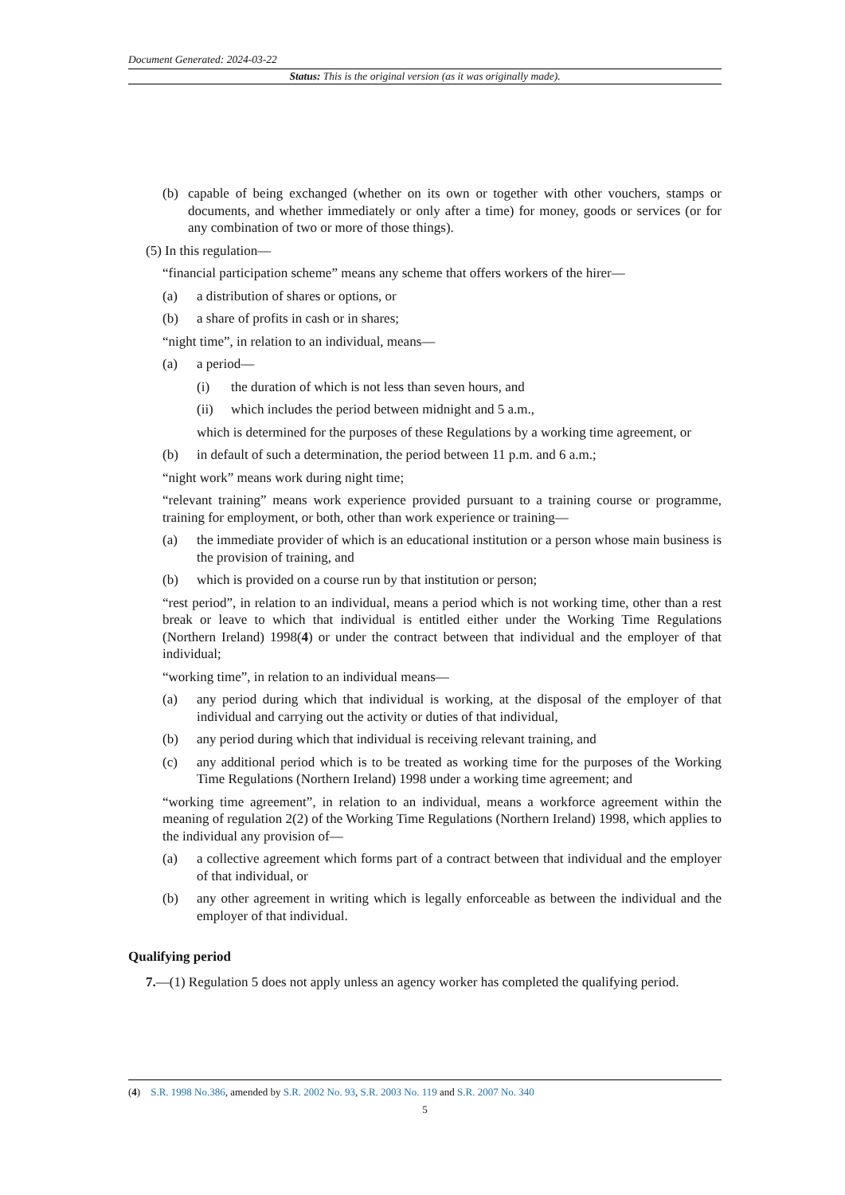Document Generated: 2024-03-22
Status: This is the original version (as it was originally made).
(b) capable of being exchanged (whether on its own or together with other vouchers, stamps or documents, and whether immediately or only after a time) for money, goods or services (or for any combination of two or more of those things).
(5) In this regulation—
“financial participation scheme” means any scheme that offers workers of the hirer—
(a) a distribution of shares or options, or
(b) a share of profits in cash or in shares;
“night time”, in relation to an individual, means—
(a) a period—
(i) the duration of which is not less than seven hours, and
(ii) which includes the period between midnight and 5 a.m.,
which is determined for the purposes of these Regulations by a working time agreement, or
(b) in default of such a determination, the period between 11 p.m. and 6 a.m.;
“night work” means work during night time;
“relevant training” means work experience provided pursuant to a training course or programme, training for employment, or both, other than work experience or training—
(a) the immediate provider of which is an educational institution or a person whose main business is the provision of training, and
(b) which is provided on a course run by that institution or person;
“rest period”, in relation to an individual, means a period which is not working time, other than a rest break or leave to which that individual is entitled either under the Working Time Regulations (Northern Ireland) 1998(4) or under the contract between that individual and the employer of that individual;
“working time”, in relation to an individual means—
(a) any period during which that individual is working, at the disposal of the employer of that individual and carrying out the activity or duties of that individual,
(b) any period during which that individual is receiving relevant training, and
(c) any additional period which is to be treated as working time for the purposes of the Working Time Regulations (Northern Ireland) 1998 under a working time agreement; and
“working time agreement”, in relation to an individual, means a workforce agreement within the meaning of regulation 2(2) of the Working Time Regulations (Northern Ireland) 1998, which applies to the individual any provision of—
(a) a collective agreement which forms part of a contract between that individual and the employer of that individual, or
(b) any other agreement in writing which is legally enforceable as between the individual and the employer of that individual.
Qualifying period
7.—(1) Regulation 5 does not apply unless an agency worker has completed the qualifying period.
(4) S.R. 1998 No.386, amended by S.R. 2002 No. 93, S.R. 2003 No. 119 and S.R. 2007 No. 340
5